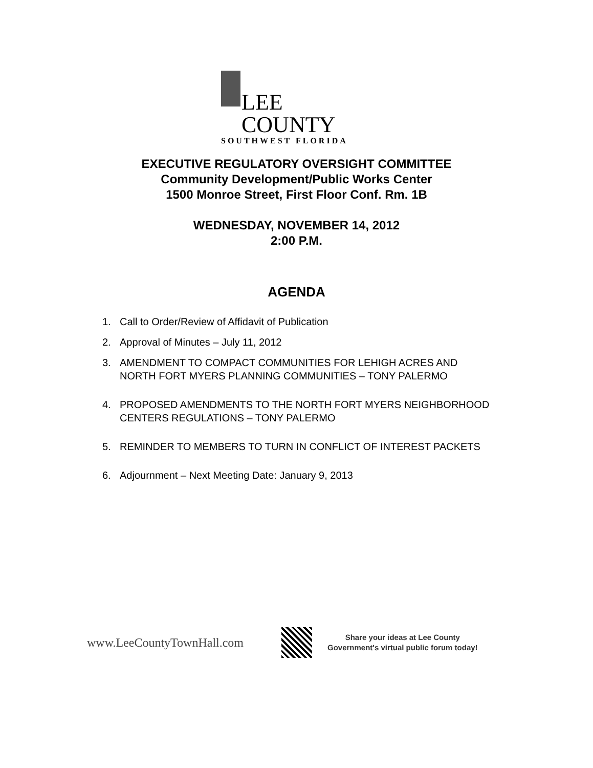LEE COUNTY
SOUTHWEST FLORIDA
EXECUTIVE REGULATORY OVERSIGHT COMMITTEE
Community Development/Public Works Center
1500 Monroe Street, First Floor Conf. Rm. 1B
WEDNESDAY, NOVEMBER 14, 2012
2:00 P.M.
AGENDA
1. Call to Order/Review of Affidavit of Publication
2. Approval of Minutes – July 11, 2012
3. AMENDMENT TO COMPACT COMMUNITIES FOR LEHIGH ACRES AND NORTH FORT MYERS PLANNING COMMUNITIES – TONY PALERMO
4. PROPOSED AMENDMENTS TO THE NORTH FORT MYERS NEIGHBORHOOD CENTERS REGULATIONS – TONY PALERMO
5. REMINDER TO MEMBERS TO TURN IN CONFLICT OF INTEREST PACKETS
6. Adjournment – Next Meeting Date: January 9, 2013
www.LeeCountyTownHall.com
Share your ideas at Lee County
Government's virtual public forum today!